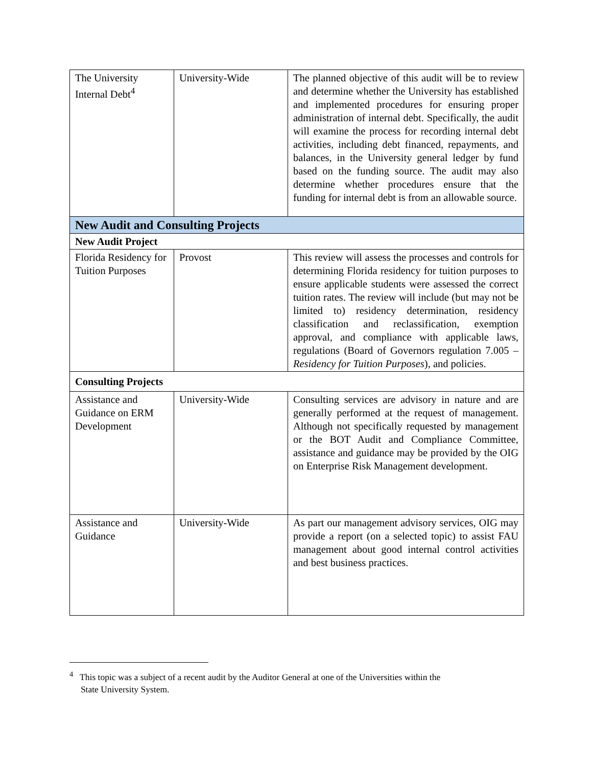| The University Internal Debt<sup>4</sup> | University-Wide | The planned objective of this audit will be to review and determine whether the University has established and implemented procedures for ensuring proper administration of internal debt. Specifically, the audit will examine the process for recording internal debt activities, including debt financed, repayments, and balances, in the University general ledger by fund based on the funding source. The audit may also determine whether procedures ensure that the funding for internal debt is from an allowable source. |
| New Audit and Consulting Projects | | |
| New Audit Project | | |
| Florida Residency for Tuition Purposes | Provost | This review will assess the processes and controls for determining Florida residency for tuition purposes to ensure applicable students were assessed the correct tuition rates. The review will include (but may not be limited to) residency determination, residency classification and reclassification, exemption approval, and compliance with applicable laws, regulations (Board of Governors regulation 7.005 – Residency for Tuition Purposes ), and policies. |
| Consulting Projects | | |
| Assistance and Guidance on ERM Development | University-Wide | Consulting services are advisory in nature and are generally performed at the request of management. Although not specifically requested by management or the BOT Audit and Compliance Committee, assistance and guidance may be provided by the OIG on Enterprise Risk Management development. |
| Assistance and Guidance | University-Wide | As part our management advisory services, OIG may provide a report (on a selected topic) to assist FAU management about good internal control activities and best business practices. |
<sup>4</sup> This topic was a subject of a recent audit by the Auditor General at one of the Universities within the
State University System.